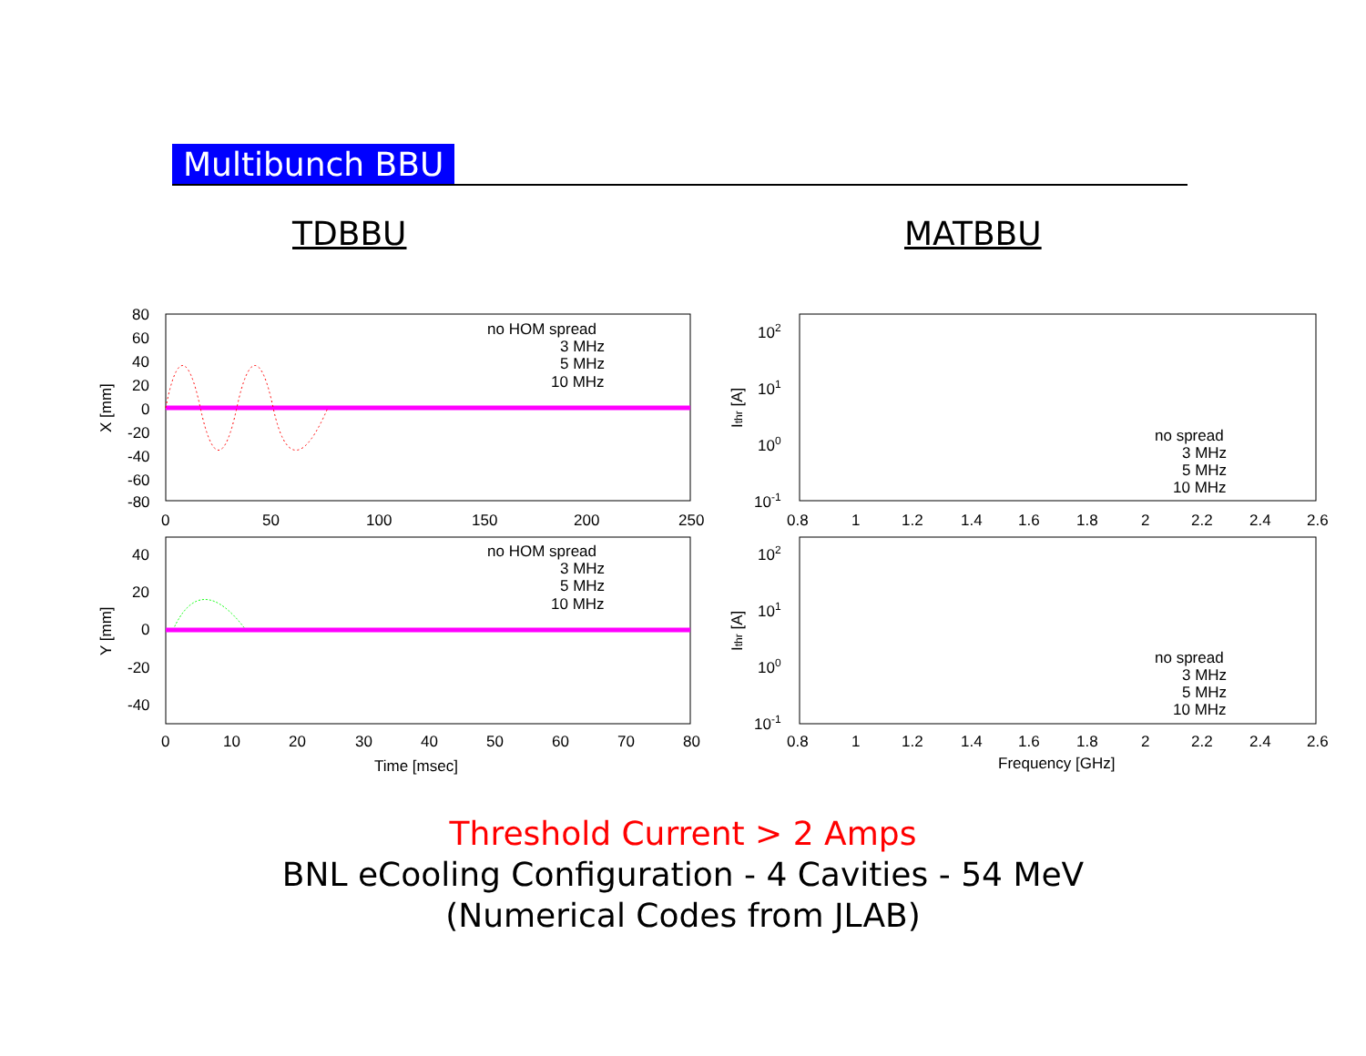Multibunch BBU
TDBBU MATBBU
80
60
40
20
0
-20
-40
-60
-80
0
50
100
150
200
250
X [mm]
no HOM spread
3 MHz
5 MHz
10 MHz
40
20
0
-20
-40
0
10
20
30
40
50
60
70
80
Y [mm]
Time [msec]
no HOM spread
3 MHz
5 MHz
10 MHz
102
101
100
10-1
0.8
1
1.2
1.4
1.6
1.8
2
2.2
2.4
2.6
Ithr [A]
no spread
3 MHz
5 MHz
10 MHz
102
101
100
10-1
0.8
1
1.2
1.4
1.6
1.8
2
2.2
2.4
2.6
Ithr [A]
Frequency [GHz]
no spread
3 MHz
5 MHz
10 MHz
Threshold Current > 2 Amps
BNL eCooling Configuration - 4 Cavities - 54 MeV
(Numerical Codes from JLAB)